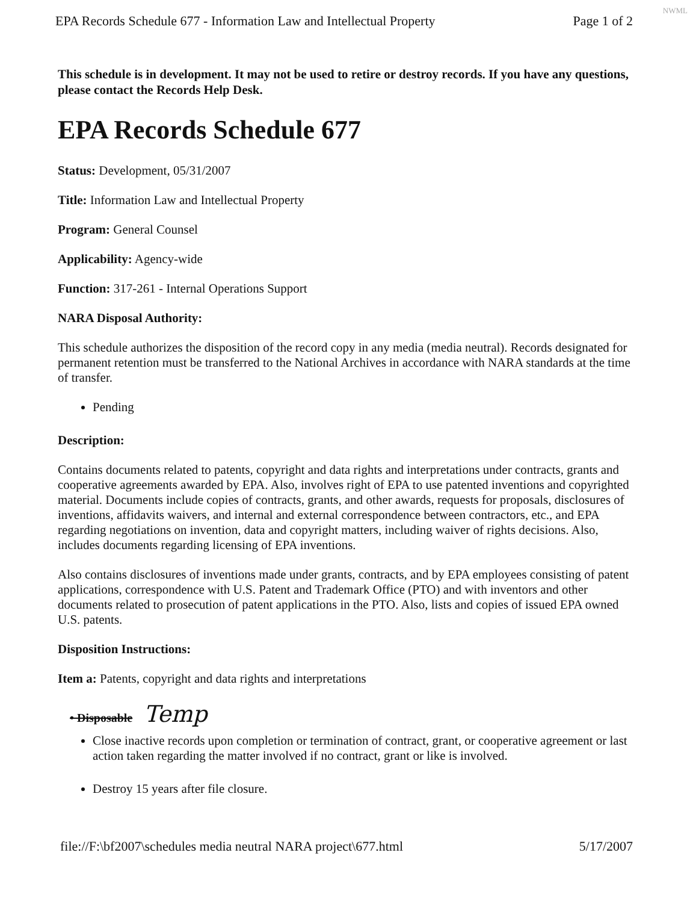NWML
EPA Records Schedule 677 - Information Law and Intellectual Property Page 1 of 2
This schedule is in development. It may not be used to retire or destroy records. If you have any questions, please contact the Records Help Desk.
EPA Records Schedule 677
Status: Development, 05/31/2007
Title: Information Law and Intellectual Property
Program: General Counsel
Applicability: Agency-wide
Function: 317-261 - Internal Operations Support
NARA Disposal Authority:
This schedule authorizes the disposition of the record copy in any media (media neutral). Records designated for permanent retention must be transferred to the National Archives in accordance with NARA standards at the time of transfer.
Pending
Description:
Contains documents related to patents, copyright and data rights and interpretations under contracts, grants and cooperative agreements awarded by EPA. Also, involves right of EPA to use patented inventions and copyrighted material. Documents include copies of contracts, grants, and other awards, requests for proposals, disclosures of inventions, affidavits waivers, and internal and external correspondence between contractors, etc., and EPA regarding negotiations on invention, data and copyright matters, including waiver of rights decisions. Also, includes documents regarding licensing of EPA inventions.
Also contains disclosures of inventions made under grants, contracts, and by EPA employees consisting of patent applications, correspondence with U.S. Patent and Trademark Office (PTO) and with inventors and other documents related to prosecution of patent applications in the PTO. Also, lists and copies of issued EPA owned U.S. patents.
Disposition Instructions:
Item a: Patents, copyright and data rights and interpretations
• Disposable Temp
Close inactive records upon completion or termination of contract, grant, or cooperative agreement or last action taken regarding the matter involved if no contract, grant or like is involved.
Destroy 15 years after file closure.
file://F:\bf2007\schedules media neutral NARA project\677.html 5/17/2007